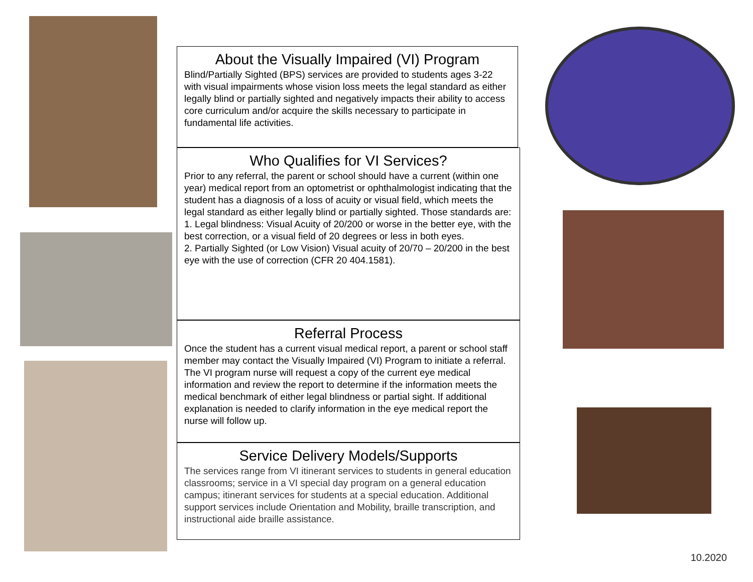About the Visually Impaired (VI) Program
Blind/Partially Sighted (BPS) services are provided to students ages 3-22 with visual impairments whose vision loss meets the legal standard as either legally blind or partially sighted and negatively impacts their ability to access core curriculum and/or acquire the skills necessary to participate in fundamental life activities.
Who Qualifies for VI Services?
Prior to any referral, the parent or school should have a current (within one year) medical report from an optometrist or ophthalmologist indicating that the student has a diagnosis of a loss of acuity or visual field, which meets the legal standard as either legally blind or partially sighted. Those standards are:
1. Legal blindness: Visual Acuity of 20/200 or worse in the better eye, with the best correction, or a visual field of 20 degrees or less in both eyes.
2. Partially Sighted (or Low Vision) Visual acuity of 20/70 – 20/200 in the best eye with the use of correction (CFR 20 404.1581).
Referral Process
Once the student has a current visual medical report, a parent or school staff member may contact the Visually Impaired (VI) Program to initiate a referral. The VI program nurse will request a copy of the current eye medical information and review the report to determine if the information meets the medical benchmark of either legal blindness or partial sight. If additional explanation is needed to clarify information in the eye medical report the nurse will follow up.
Service Delivery Models/Supports
The services range from VI itinerant services to students in general education classrooms; service in a VI special day program on a general education campus; itinerant services for students at a special education. Additional support services include Orientation and Mobility, braille transcription, and instructional aide braille assistance.
10.2020